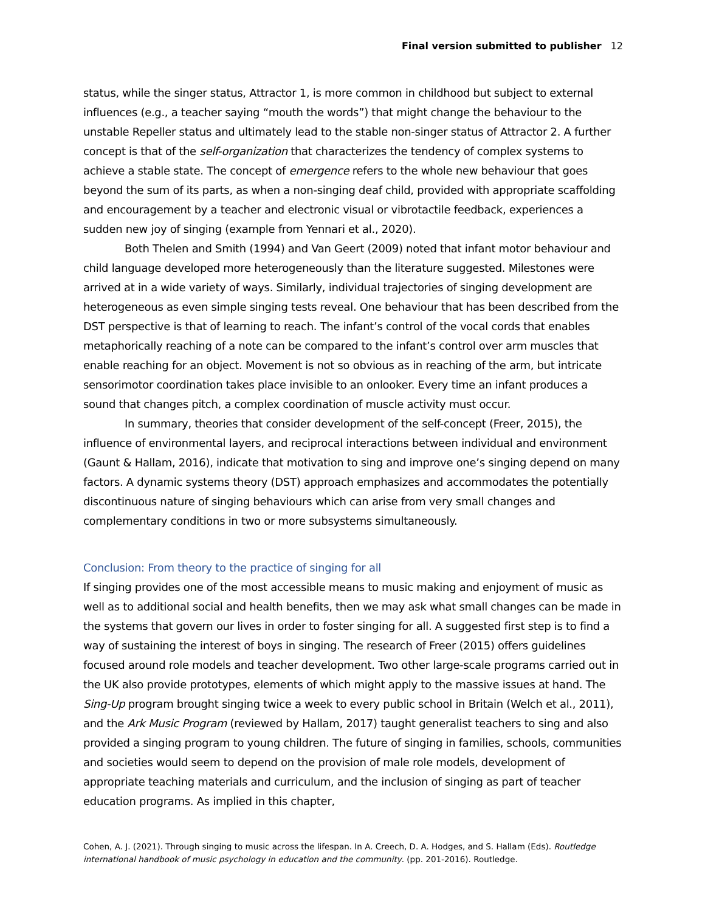Final version submitted to publisher 12
status, while the singer status, Attractor 1, is more common in childhood but subject to external influences (e.g., a teacher saying “mouth the words”) that might change the behaviour to the unstable Repeller status and ultimately lead to the stable non-singer status of Attractor 2. A further concept is that of the self-organization that characterizes the tendency of complex systems to achieve a stable state. The concept of emergence refers to the whole new behaviour that goes beyond the sum of its parts, as when a non-singing deaf child, provided with appropriate scaffolding and encouragement by a teacher and electronic visual or vibrotactile feedback, experiences a sudden new joy of singing (example from Yennari et al., 2020).
Both Thelen and Smith (1994) and Van Geert (2009) noted that infant motor behaviour and child language developed more heterogeneously than the literature suggested. Milestones were arrived at in a wide variety of ways. Similarly, individual trajectories of singing development are heterogeneous as even simple singing tests reveal. One behaviour that has been described from the DST perspective is that of learning to reach. The infant’s control of the vocal cords that enables metaphorically reaching of a note can be compared to the infant’s control over arm muscles that enable reaching for an object. Movement is not so obvious as in reaching of the arm, but intricate sensorimotor coordination takes place invisible to an onlooker. Every time an infant produces a sound that changes pitch, a complex coordination of muscle activity must occur.
In summary, theories that consider development of the self-concept (Freer, 2015), the influence of environmental layers, and reciprocal interactions between individual and environment (Gaunt & Hallam, 2016), indicate that motivation to sing and improve one’s singing depend on many factors. A dynamic systems theory (DST) approach emphasizes and accommodates the potentially discontinuous nature of singing behaviours which can arise from very small changes and complementary conditions in two or more subsystems simultaneously.
Conclusion: From theory to the practice of singing for all
If singing provides one of the most accessible means to music making and enjoyment of music as well as to additional social and health benefits, then we may ask what small changes can be made in the systems that govern our lives in order to foster singing for all. A suggested first step is to find a way of sustaining the interest of boys in singing. The research of Freer (2015) offers guidelines focused around role models and teacher development. Two other large-scale programs carried out in the UK also provide prototypes, elements of which might apply to the massive issues at hand. The Sing-Up program brought singing twice a week to every public school in Britain (Welch et al., 2011), and the Ark Music Program (reviewed by Hallam, 2017) taught generalist teachers to sing and also provided a singing program to young children. The future of singing in families, schools, communities and societies would seem to depend on the provision of male role models, development of appropriate teaching materials and curriculum, and the inclusion of singing as part of teacher education programs. As implied in this chapter,
Cohen, A. J. (2021). Through singing to music across the lifespan. In A. Creech, D. A. Hodges, and S. Hallam (Eds). Routledge international handbook of music psychology in education and the community. (pp. 201-2016). Routledge.